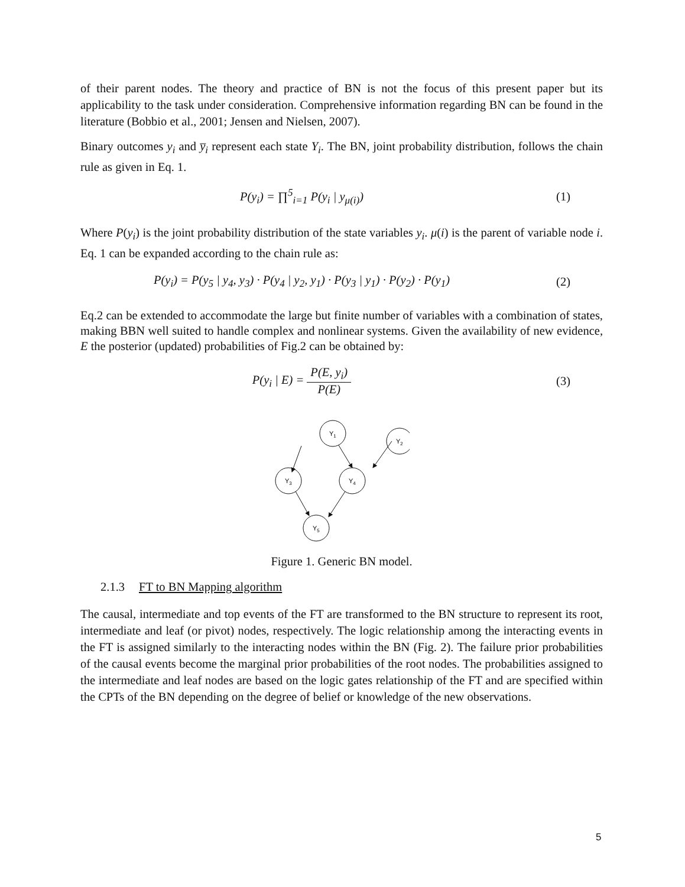of their parent nodes. The theory and practice of BN is not the focus of this present paper but its applicability to the task under consideration. Comprehensive information regarding BN can be found in the literature (Bobbio et al., 2001; Jensen and Nielsen, 2007).
Binary outcomes y<sub>i</sub> and y̅<sub>i</sub> represent each state Y<sub>i</sub>. The BN, joint probability distribution, follows the chain rule as given in Eq. 1.
P(y<sub>i</sub>) = ∏<sup>5</sup><sub>i=1</sub> P(y<sub>i</sub> | y<sub>μ(i)</sub>) (1)
Where P(y<sub>i</sub>) is the joint probability distribution of the state variables y<sub>i</sub>. μ(i) is the parent of variable node i. Eq. 1 can be expanded according to the chain rule as:
P(y<sub>i</sub>) = P(y<sub>5</sub> | y<sub>4</sub>, y<sub>3</sub>) · P(y<sub>4</sub> | y<sub>2</sub>, y<sub>1</sub>) · P(y<sub>3</sub> | y<sub>1</sub>) · P(y<sub>2</sub>) · P(y<sub>1</sub>)
(2)
Eq.2 can be extended to accommodate the large but finite number of variables with a combination of states, making BBN well suited to handle complex and nonlinear systems. Given the availability of new evidence, E the posterior (updated) probabilities of Fig.2 can be obtained by:
P(y<sub>i</sub> | E) = P(E, y<sub>i</sub>) P(E) (3)
Y1
Y2
Y3
Y4
Y5
Figure 1. Generic BN model.
2.1.3 FT to BN Mapping algorithm
The causal, intermediate and top events of the FT are transformed to the BN structure to represent its root, intermediate and leaf (or pivot) nodes, respectively. The logic relationship among the interacting events in the FT is assigned similarly to the interacting nodes within the BN (Fig. 2). The failure prior probabilities of the causal events become the marginal prior probabilities of the root nodes. The probabilities assigned to the intermediate and leaf nodes are based on the logic gates relationship of the FT and are specified within the CPTs of the BN depending on the degree of belief or knowledge of the new observations.
5